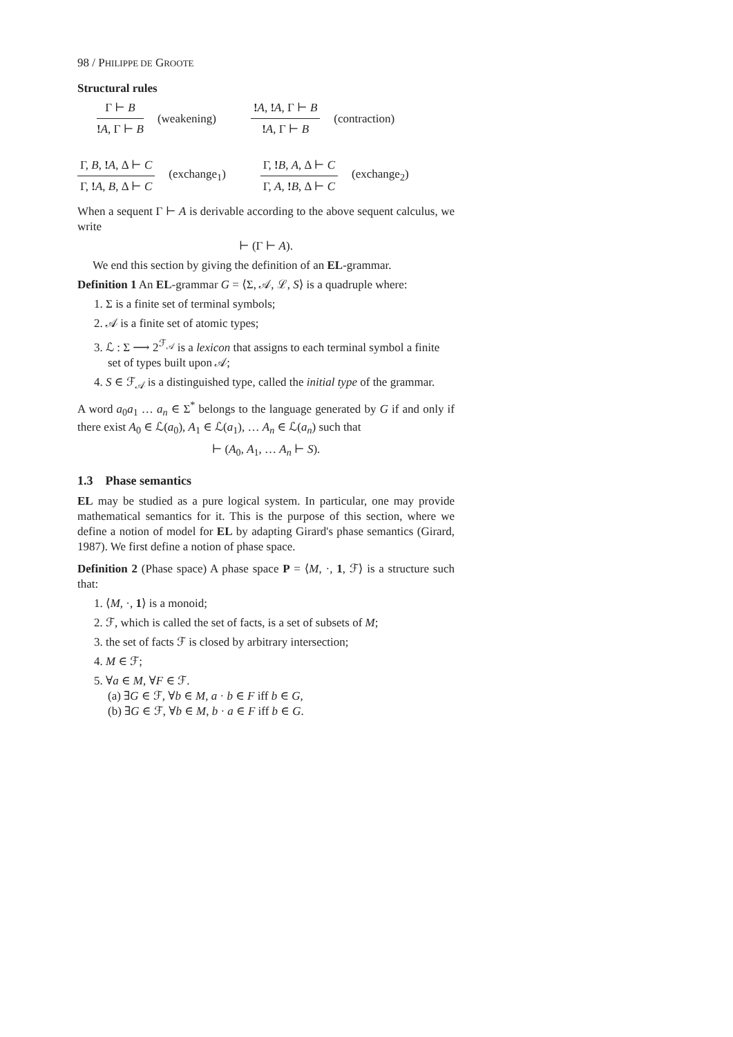98 / PHILIPPE DE GROOTE
Structural rules
Γ ⊢ B
!A, Γ ⊢ B
(weakening)
!A, !A, Γ ⊢ B
!A, Γ ⊢ B
(contraction)
Γ, B, !A, Δ ⊢ C
Γ, !A, B, Δ ⊢ C
(exchange<sub>1</sub>)
Γ, !B, A, Δ ⊢ C
Γ, A, !B, Δ ⊢ C
(exchange<sub>2</sub>)
When a sequent Γ ⊢ A is derivable according to the above sequent calculus, we write
⊢ (Γ ⊢ A).
We end this section by giving the definition of an EL-grammar.
Definition 1 An EL-grammar G = ⟨Σ, 𝒜, ℒ, S⟩ is a quadruple where:
1. Σ is a finite set of terminal symbols;
2. 𝒜 is a finite set of atomic types;
3. ℒ : Σ ⟶ 2<sup>ℱ<sub>𝒜</sub></sup> is a lexicon that assigns to each terminal symbol a finite set of types built upon 𝒜;
4. S ∈ ℱ<sub>𝒜</sub> is a distinguished type, called the initial type of the grammar.
A word a<sub>0</sub>a<sub>1</sub> … a<sub>n</sub> ∈ Σ<sup>*</sup> belongs to the language generated by G if and only if there exist A<sub>0</sub> ∈ ℒ(a<sub>0</sub>), A<sub>1</sub> ∈ ℒ(a<sub>1</sub>), … A<sub>n</sub> ∈ ℒ(a<sub>n</sub>) such that
⊢ (A<sub>0</sub>, A<sub>1</sub>, … A<sub>n</sub> ⊢ S).
1.3 Phase semantics
EL may be studied as a pure logical system. In particular, one may provide mathematical semantics for it. This is the purpose of this section, where we define a notion of model for EL by adapting Girard's phase semantics (Girard, 1987). We first define a notion of phase space.
Definition 2 (Phase space) A phase space P = ⟨M, ·, 1, ℱ⟩ is a structure such that:
1. ⟨M, ·, 1⟩ is a monoid;
2. ℱ, which is called the set of facts, is a set of subsets of M;
3. the set of facts ℱ is closed by arbitrary intersection;
4. M ∈ ℱ;
5. ∀a ∈ M, ∀F ∈ ℱ.
(a) ∃G ∈ ℱ, ∀b ∈ M, a · b ∈ F iff b ∈ G,
(b) ∃G ∈ ℱ, ∀b ∈ M, b · a ∈ F iff b ∈ G.